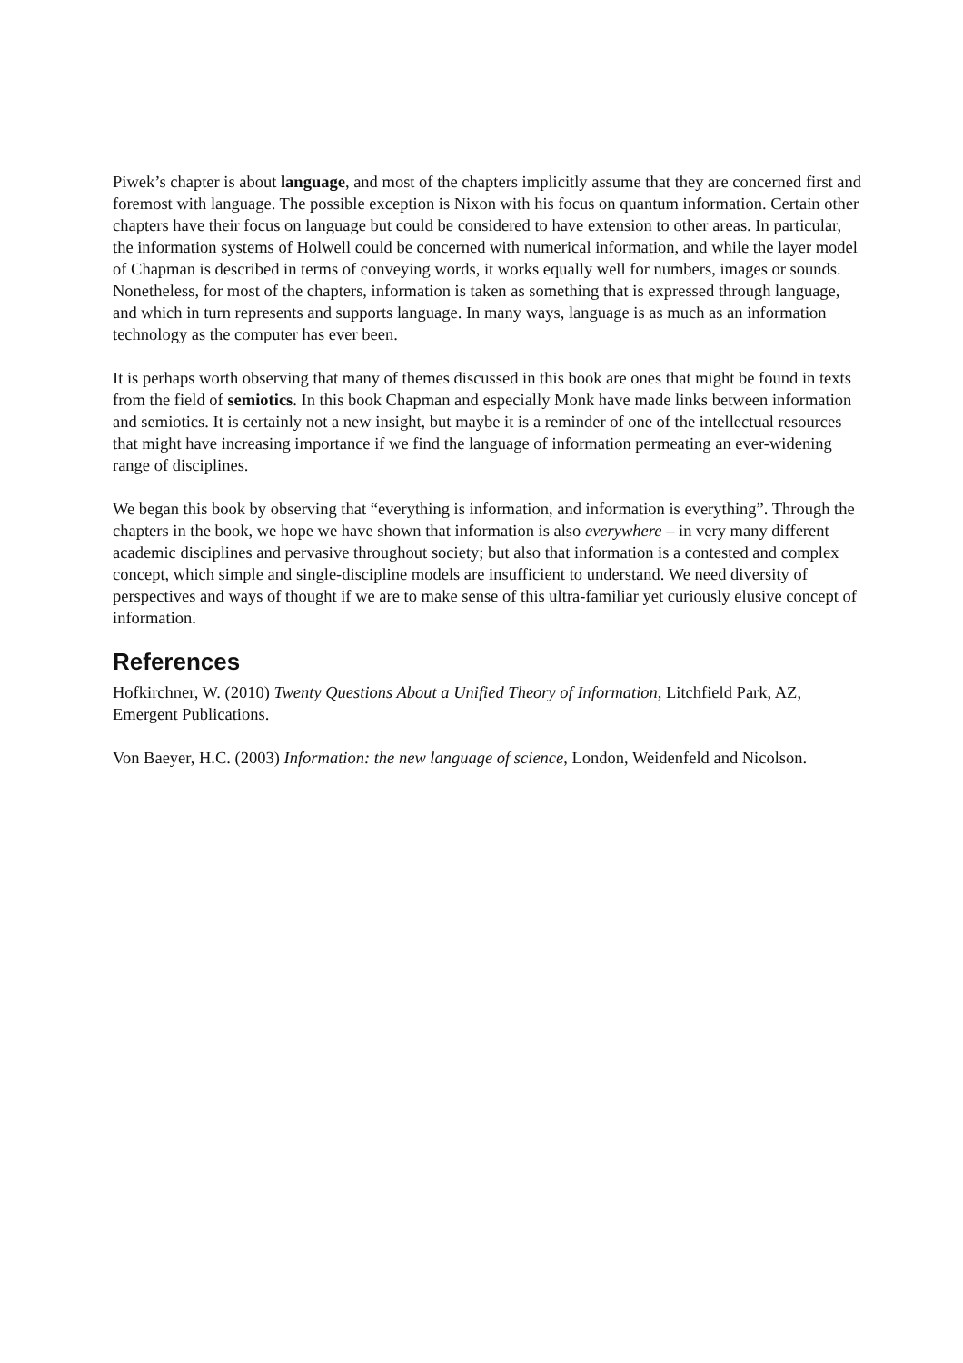Piwek’s chapter is about language, and most of the chapters implicitly assume that they are concerned first and foremost with language. The possible exception is Nixon with his focus on quantum information. Certain other chapters have their focus on language but could be considered to have extension to other areas. In particular, the information systems of Holwell could be concerned with numerical information, and while the layer model of Chapman is described in terms of conveying words, it works equally well for numbers, images or sounds. Nonetheless, for most of the chapters, information is taken as something that is expressed through language, and which in turn represents and supports language. In many ways, language is as much as an information technology as the computer has ever been.
It is perhaps worth observing that many of themes discussed in this book are ones that might be found in texts from the field of semiotics. In this book Chapman and especially Monk have made links between information and semiotics. It is certainly not a new insight, but maybe it is a reminder of one of the intellectual resources that might have increasing importance if we find the language of information permeating an ever-widening range of disciplines.
We began this book by observing that “everything is information, and information is everything”. Through the chapters in the book, we hope we have shown that information is also everywhere – in very many different academic disciplines and pervasive throughout society; but also that information is a contested and complex concept, which simple and single-discipline models are insufficient to understand. We need diversity of perspectives and ways of thought if we are to make sense of this ultra-familiar yet curiously elusive concept of information.
References
Hofkirchner, W. (2010) Twenty Questions About a Unified Theory of Information, Litchfield Park, AZ, Emergent Publications.
Von Baeyer, H.C. (2003) Information: the new language of science, London, Weidenfeld and Nicolson.